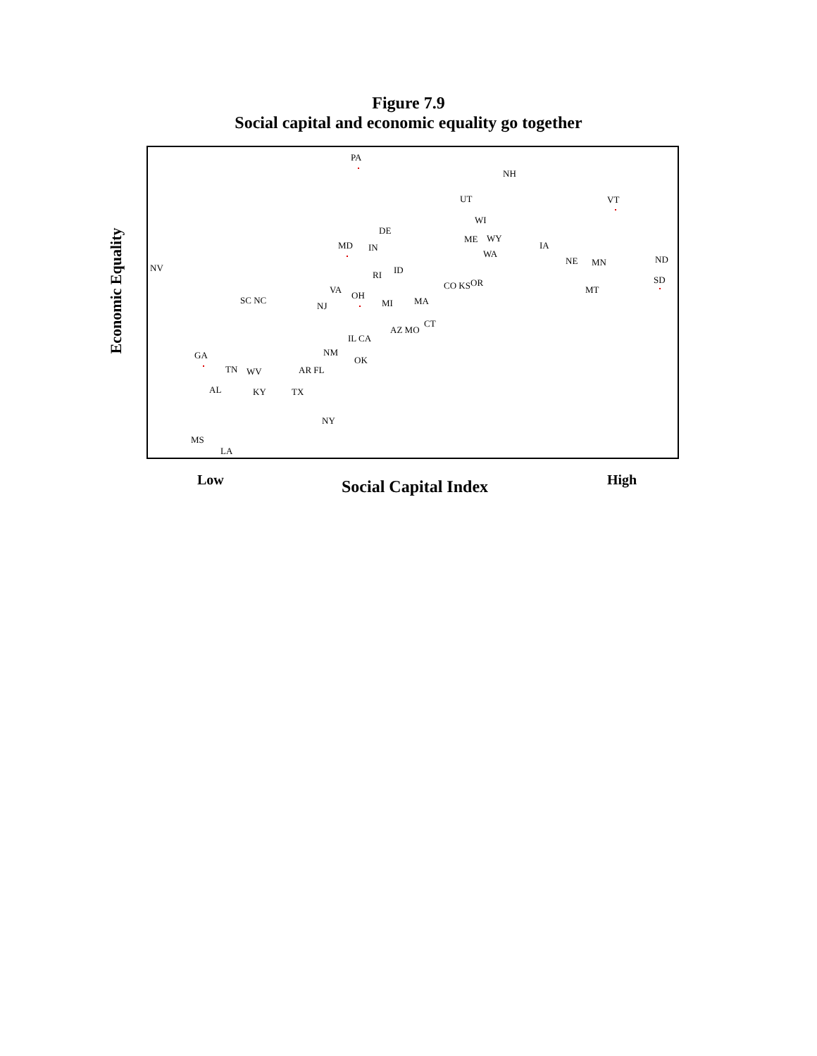Figure 7.9
Social capital and economic equality go together
Economic Equality
PA
NH
UT VT
WI
DE
MD IN
ME WY
WA
IA
NE MN ND
NV
RI ID
OR SD
VA
OH
CO KS MT
SC NC
NJ MI MA
CT
AZ MO
IL CA
GA NM
OK
TN WV AR FL
AL KY TX
NY
MS
LA
Low Social Capital Index High